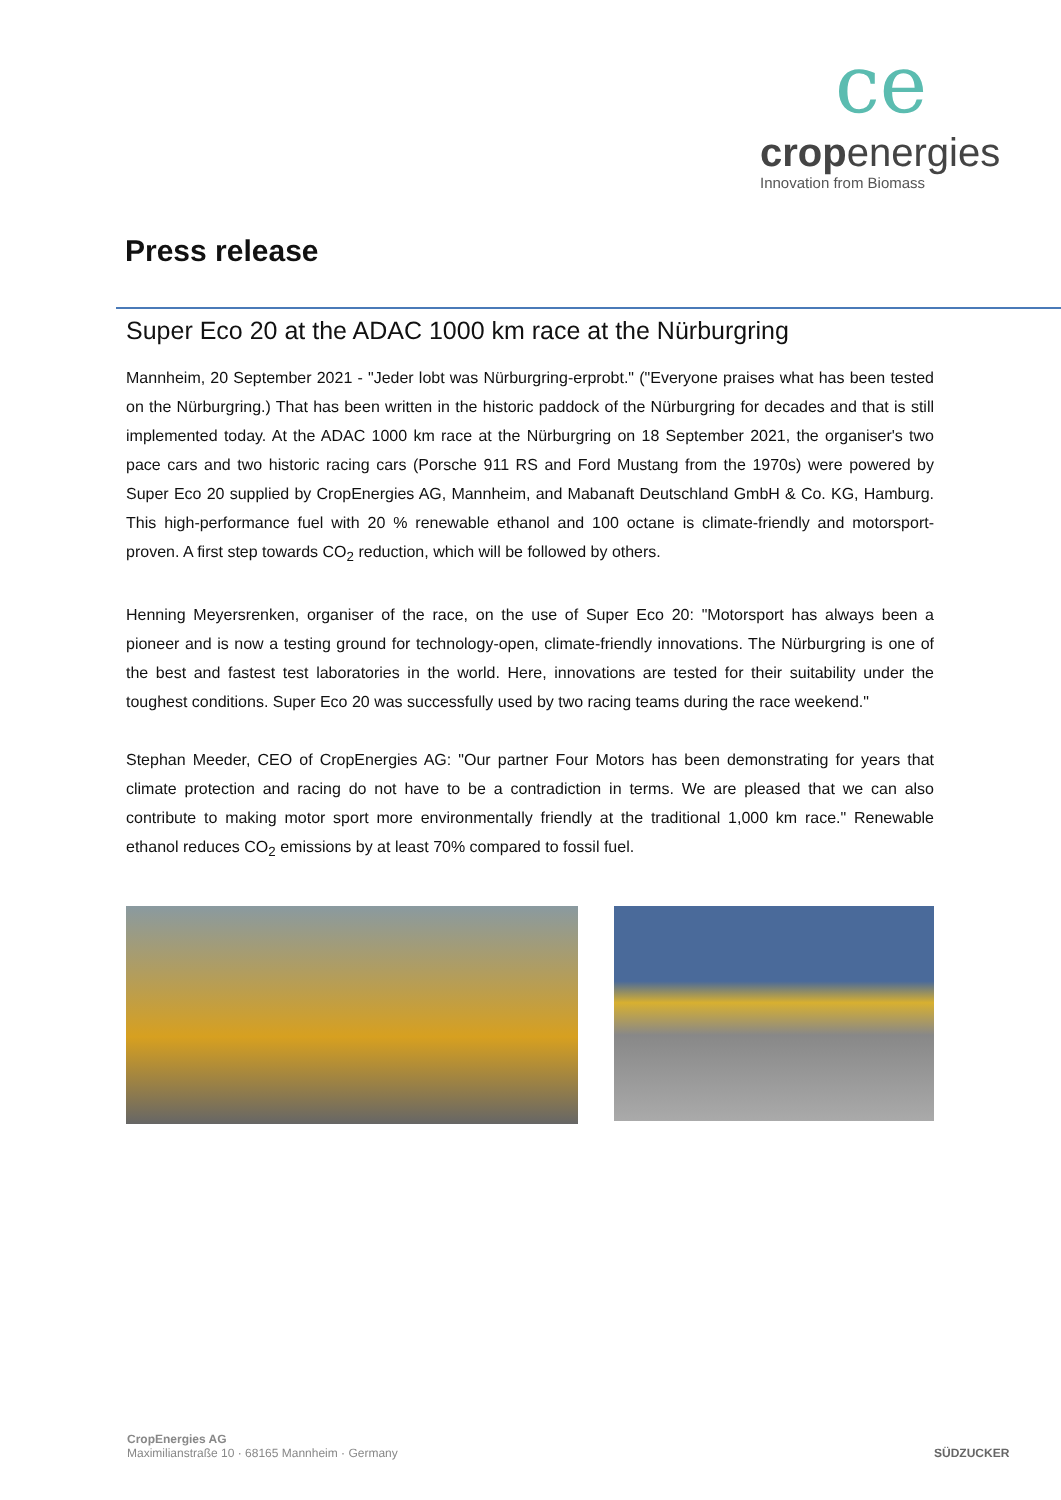ce
cropenergies
Innovation from Biomass
Press release
Super Eco 20 at the ADAC 1000 km race at the Nürburgring
Mannheim, 20 September 2021 - "Jeder lobt was Nürburgring-erprobt." ("Everyone praises what has been tested on the Nürburgring.) That has been written in the historic paddock of the Nürburgring for decades and that is still implemented today. At the ADAC 1000 km race at the Nürburgring on 18 September 2021, the organiser's two pace cars and two historic racing cars (Porsche 911 RS and Ford Mustang from the 1970s) were powered by Super Eco 20 supplied by CropEnergies AG, Mannheim, and Mabanaft Deutschland GmbH & Co. KG, Hamburg. This high-performance fuel with 20 % renewable ethanol and 100 octane is climate-friendly and motorsport-proven. A first step towards CO<sub>2</sub> reduction, which will be followed by others.
Henning Meyersrenken, organiser of the race, on the use of Super Eco 20: "Motorsport has always been a pioneer and is now a testing ground for technology-open, climate-friendly innovations. The Nürburgring is one of the best and fastest test laboratories in the world. Here, innovations are tested for their suitability under the toughest conditions. Super Eco 20 was successfully used by two racing teams during the race weekend."
Stephan Meeder, CEO of CropEnergies AG: "Our partner Four Motors has been demonstrating for years that climate protection and racing do not have to be a contradiction in terms. We are pleased that we can also contribute to making motor sport more environmentally friendly at the traditional 1,000 km race." Renewable ethanol reduces CO<sub>2</sub> emissions by at least 70% compared to fossil fuel.
CropEnergies AG
Maximilianstraße 10 · 68165 Mannheim · Germany
SÜDZUCKER